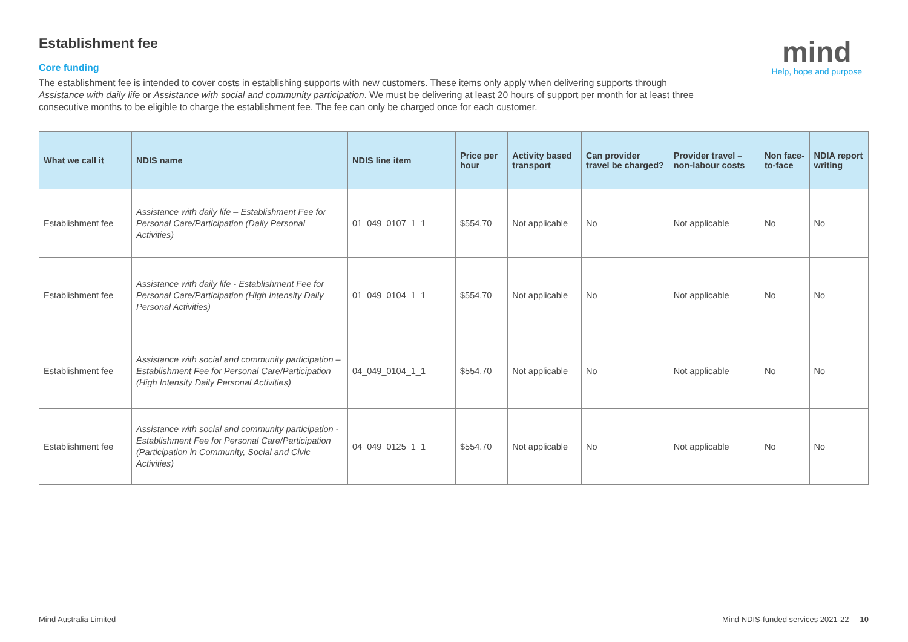mind
Help, hope and purpose
Establishment fee
Core funding
The establishment fee is intended to cover costs in establishing supports with new customers. These items only apply when delivering supports through Assistance with daily life or Assistance with social and community participation. We must be delivering at least 20 hours of support per month for at least three consecutive months to be eligible to charge the establishment fee. The fee can only be charged once for each customer.
| What we call it | NDIS name | NDIS line item | Price per hour | Activity based transport | Can provider travel be charged? | Provider travel – non-labour costs | Non face-to-face | NDIA report writing |
| --- | --- | --- | --- | --- | --- | --- | --- | --- |
| Establishment fee | Assistance with daily life – Establishment Fee for Personal Care/Participation (Daily Personal Activities) | 01_049_0107_1_1 | $554.70 | Not applicable | No | Not applicable | No | No |
| Establishment fee | Assistance with daily life - Establishment Fee for Personal Care/Participation (High Intensity Daily Personal Activities) | 01_049_0104_1_1 | $554.70 | Not applicable | No | Not applicable | No | No |
| Establishment fee | Assistance with social and community participation – Establishment Fee for Personal Care/Participation (High Intensity Daily Personal Activities) | 04_049_0104_1_1 | $554.70 | Not applicable | No | Not applicable | No | No |
| Establishment fee | Assistance with social and community participation - Establishment Fee for Personal Care/Participation (Participation in Community, Social and Civic Activities) | 04_049_0125_1_1 | $554.70 | Not applicable | No | Not applicable | No | No |
Mind Australia Limited Mind NDIS-funded services 2021-22 10